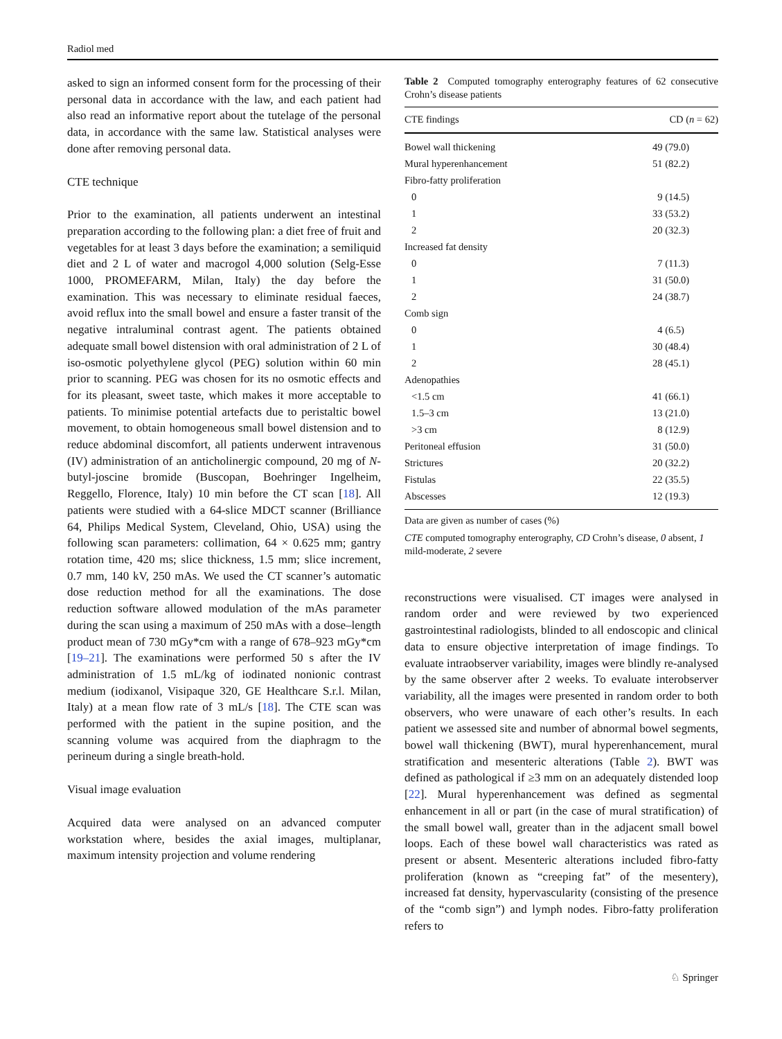Radiol med
asked to sign an informed consent form for the processing of their personal data in accordance with the law, and each patient had also read an informative report about the tutelage of the personal data, in accordance with the same law. Statistical analyses were done after removing personal data.
CTE technique
Prior to the examination, all patients underwent an intestinal preparation according to the following plan: a diet free of fruit and vegetables for at least 3 days before the examination; a semiliquid diet and 2 L of water and macrogol 4,000 solution (Selg-Esse 1000, PROMEFARM, Milan, Italy) the day before the examination. This was necessary to eliminate residual faeces, avoid reflux into the small bowel and ensure a faster transit of the negative intraluminal contrast agent. The patients obtained adequate small bowel distension with oral administration of 2 L of iso-osmotic polyethylene glycol (PEG) solution within 60 min prior to scanning. PEG was chosen for its no osmotic effects and for its pleasant, sweet taste, which makes it more acceptable to patients. To minimise potential artefacts due to peristaltic bowel movement, to obtain homogeneous small bowel distension and to reduce abdominal discomfort, all patients underwent intravenous (IV) administration of an anticholinergic compound, 20 mg of N-butyl-joscine bromide (Buscopan, Boehringer Ingelheim, Reggello, Florence, Italy) 10 min before the CT scan [18]. All patients were studied with a 64-slice MDCT scanner (Brilliance 64, Philips Medical System, Cleveland, Ohio, USA) using the following scan parameters: collimation, 64 × 0.625 mm; gantry rotation time, 420 ms; slice thickness, 1.5 mm; slice increment, 0.7 mm, 140 kV, 250 mAs. We used the CT scanner’s automatic dose reduction method for all the examinations. The dose reduction software allowed modulation of the mAs parameter during the scan using a maximum of 250 mAs with a dose–length product mean of 730 mGy*cm with a range of 678–923 mGy*cm [19–21]. The examinations were performed 50 s after the IV administration of 1.5 mL/kg of iodinated nonionic contrast medium (iodixanol, Visipaque 320, GE Healthcare S.r.l. Milan, Italy) at a mean flow rate of 3 mL/s [18]. The CTE scan was performed with the patient in the supine position, and the scanning volume was acquired from the diaphragm to the perineum during a single breath-hold.
Visual image evaluation
Acquired data were analysed on an advanced computer workstation where, besides the axial images, multiplanar, maximum intensity projection and volume rendering
Table 2 Computed tomography enterography features of 62 consecutive Crohn’s disease patients
| CTE findings | CD ( n = 62) |
| --- | --- |
| Bowel wall thickening | 49 (79.0) |
| Mural hyperenhancement | 51 (82.2) |
| Fibro-fatty proliferation | |
| 0 | 9 (14.5) |
| 1 | 33 (53.2) |
| 2 | 20 (32.3) |
| Increased fat density | |
| 0 | 7 (11.3) |
| 1 | 31 (50.0) |
| 2 | 24 (38.7) |
| Comb sign | |
| 0 | 4 (6.5) |
| 1 | 30 (48.4) |
| 2 | 28 (45.1) |
| Adenopathies | |
| <1.5 cm | 41 (66.1) |
| 1.5–3 cm | 13 (21.0) |
| >3 cm | 8 (12.9) |
| Peritoneal effusion | 31 (50.0) |
| Strictures | 20 (32.2) |
| Fistulas | 22 (35.5) |
| Abscesses | 12 (19.3) |
Data are given as number of cases (%)
CTE computed tomography enterography, CD Crohn’s disease, 0 absent, 1 mild-moderate, 2 severe
reconstructions were visualised. CT images were analysed in random order and were reviewed by two experienced gastrointestinal radiologists, blinded to all endoscopic and clinical data to ensure objective interpretation of image findings. To evaluate intraobserver variability, images were blindly re-analysed by the same observer after 2 weeks. To evaluate interobserver variability, all the images were presented in random order to both observers, who were unaware of each other’s results. In each patient we assessed site and number of abnormal bowel segments, bowel wall thickening (BWT), mural hyperenhancement, mural stratification and mesenteric alterations (Table 2). BWT was defined as pathological if ≥3 mm on an adequately distended loop [22]. Mural hyperenhancement was defined as segmental enhancement in all or part (in the case of mural stratification) of the small bowel wall, greater than in the adjacent small bowel loops. Each of these bowel wall characteristics was rated as present or absent. Mesenteric alterations included fibro-fatty proliferation (known as “creeping fat” of the mesentery), increased fat density, hypervascularity (consisting of the presence of the “comb sign”) and lymph nodes. Fibro-fatty proliferation refers to
♘ Springer